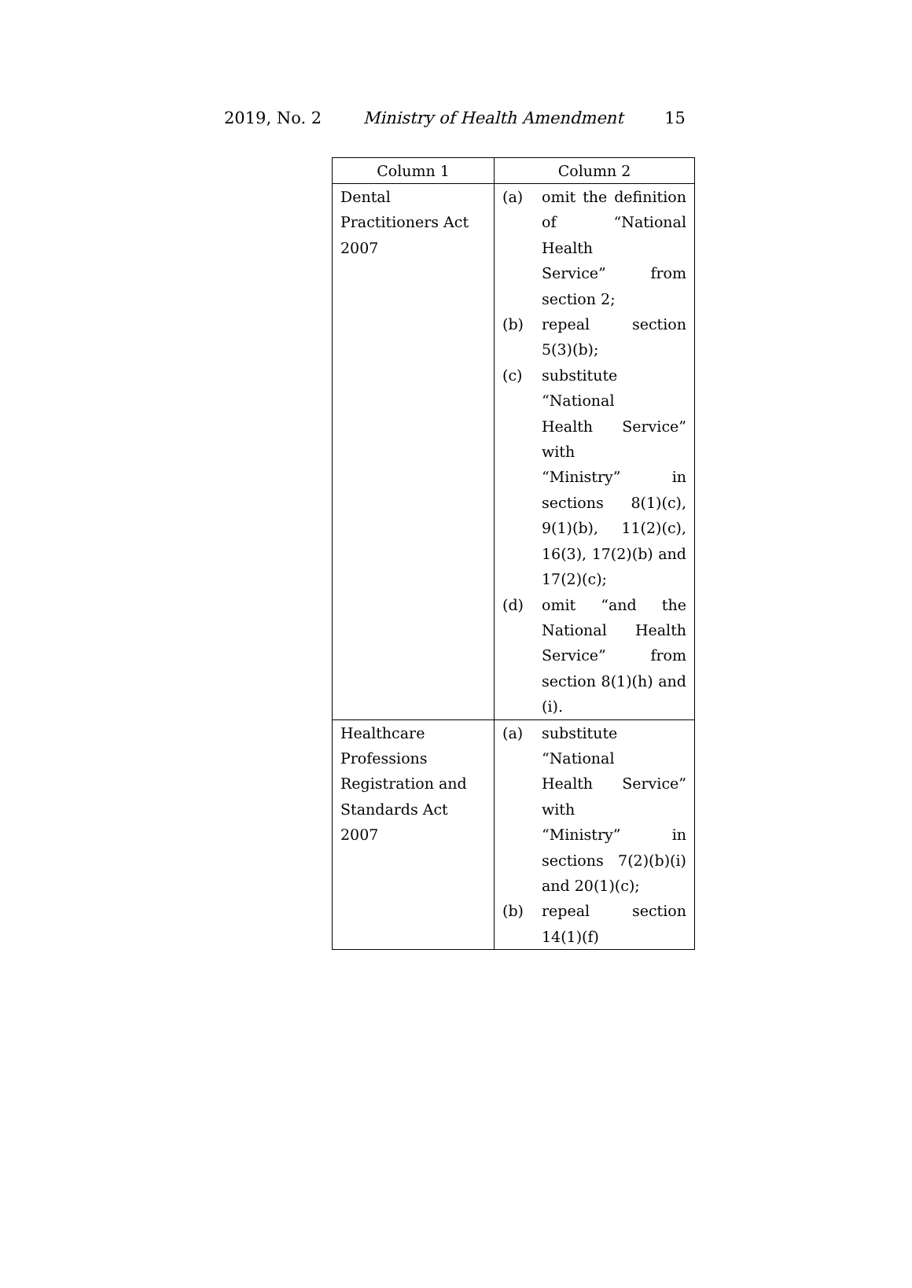2019, No. 2 Ministry of Health Amendment 15
| Column 1 | Column 2 |
| --- | --- |
| Dental Practitioners Act 2007 | (a) omit the definition of “National Health Service” from section 2; (b) repeal section 5(3)(b); (c) substitute “National Health Service” with “Ministry” in sections 8(1)(c), 9(1)(b), 11(2)(c), 16(3), 17(2)(b) and 17(2)(c); (d) omit “and the National Health Service” from section 8(1)(h) and (i). |
| Healthcare Professions Registration and Standards Act 2007 | (a) substitute “National Health Service” with “Ministry” in sections 7(2)(b)(i) and 20(1)(c); (b) repeal section 14(1)(f) |